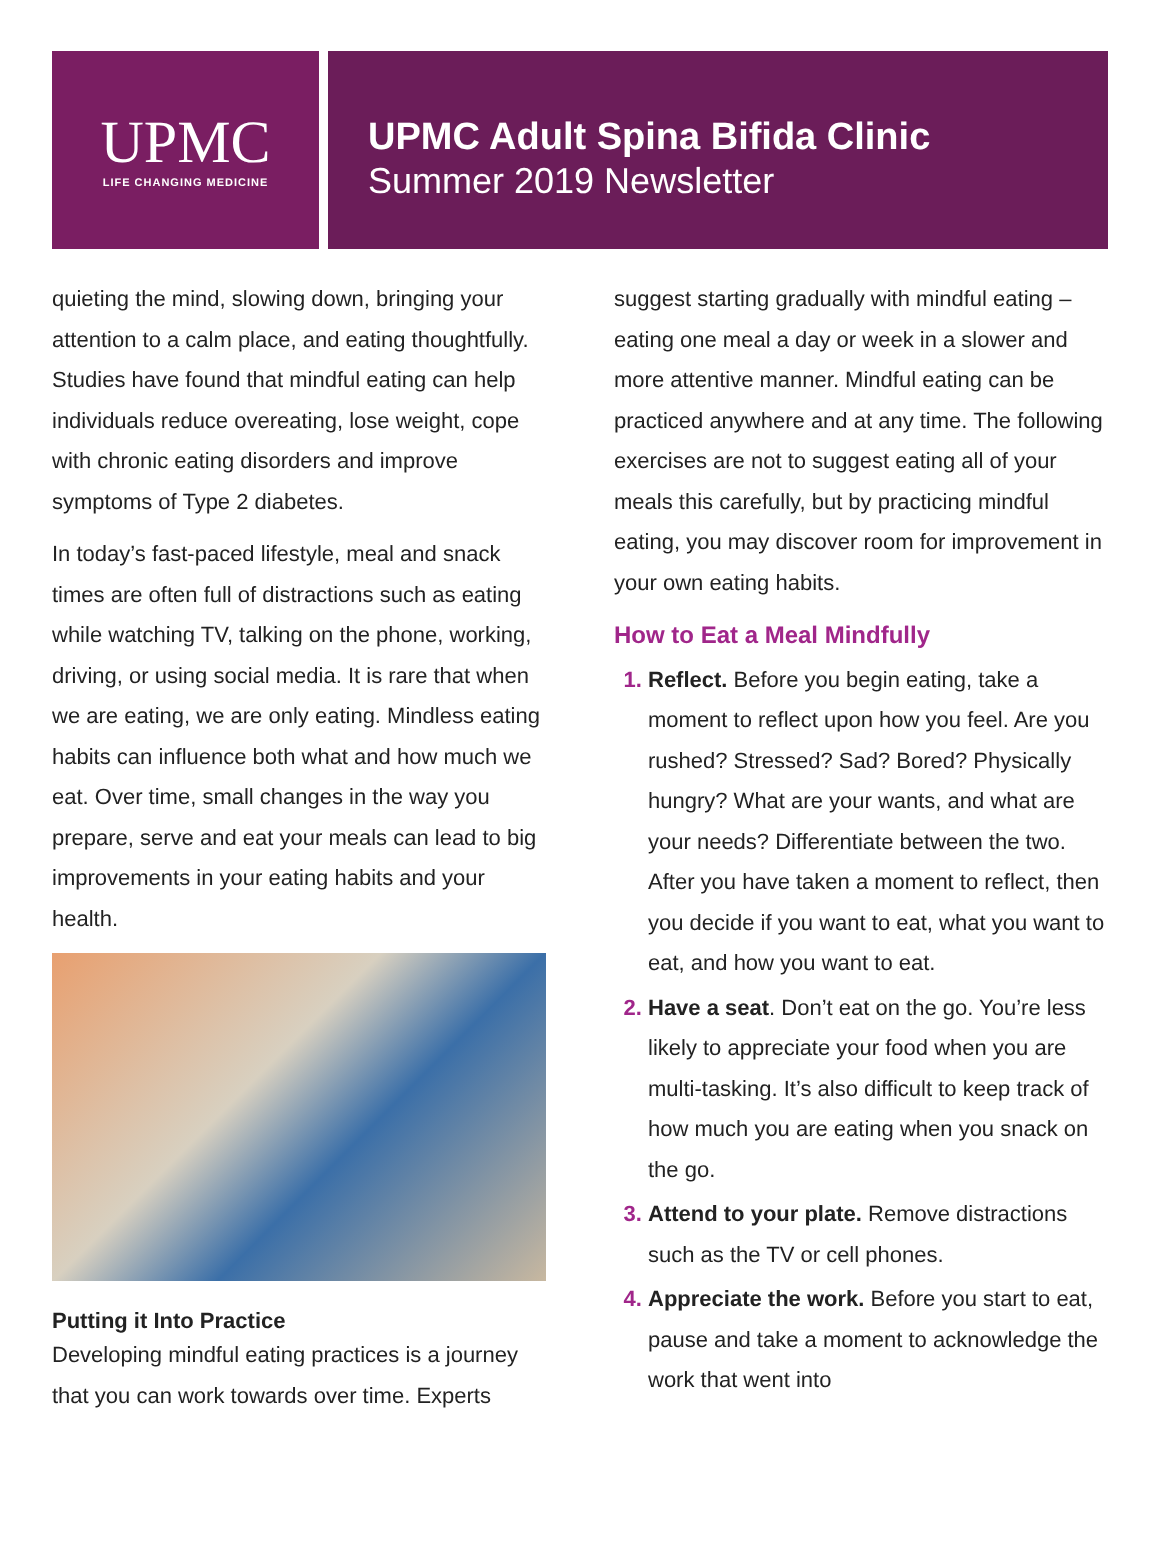UPMC
LIFE CHANGING MEDICINE
UPMC Adult Spina Bifida Clinic
Summer 2019 Newsletter
quieting the mind, slowing down, bringing your attention to a calm place, and eating thoughtfully. Studies have found that mindful eating can help individuals reduce overeating, lose weight, cope with chronic eating disorders and improve symptoms of Type 2 diabetes.
In today’s fast-paced lifestyle, meal and snack times are often full of distractions such as eating while watching TV, talking on the phone, working, driving, or using social media. It is rare that when we are eating, we are only eating. Mindless eating habits can influence both what and how much we eat. Over time, small changes in the way you prepare, serve and eat your meals can lead to big improvements in your eating habits and your health.
Putting it Into Practice
Developing mindful eating practices is a journey that you can work towards over time. Experts
suggest starting gradually with mindful eating – eating one meal a day or week in a slower and more attentive manner. Mindful eating can be practiced anywhere and at any time. The following exercises are not to suggest eating all of your meals this carefully, but by practicing mindful eating, you may discover room for improvement in your own eating habits.
How to Eat a Meal Mindfully
Reflect. Before you begin eating, take a moment to reflect upon how you feel. Are you rushed? Stressed? Sad? Bored? Physically hungry? What are your wants, and what are your needs? Differentiate between the two. After you have taken a moment to reflect, then you decide if you want to eat, what you want to eat, and how you want to eat.
Have a seat. Don’t eat on the go. You’re less likely to appreciate your food when you are multi-tasking. It’s also difficult to keep track of how much you are eating when you snack on the go.
Attend to your plate. Remove distractions such as the TV or cell phones.
Appreciate the work. Before you start to eat, pause and take a moment to acknowledge the work that went into